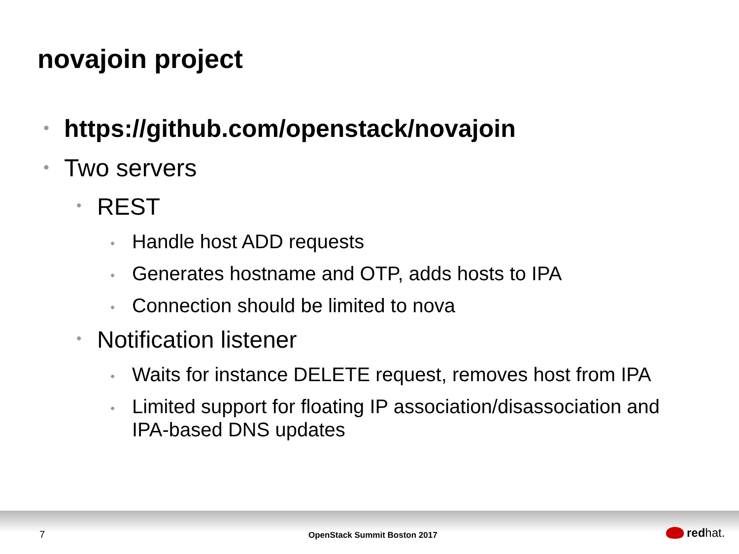novajoin project
• https://github.com/openstack/novajoin
• Two servers
• REST
• Handle host ADD requests
• Generates hostname and OTP, adds hosts to IPA
• Connection should be limited to nova
• Notification listener
• Waits for instance DELETE request, removes host from IPA
• Limited support for floating IP association/disassociation and IPA-based DNS updates
7 OpenStack Summit Boston 2017 red hat.